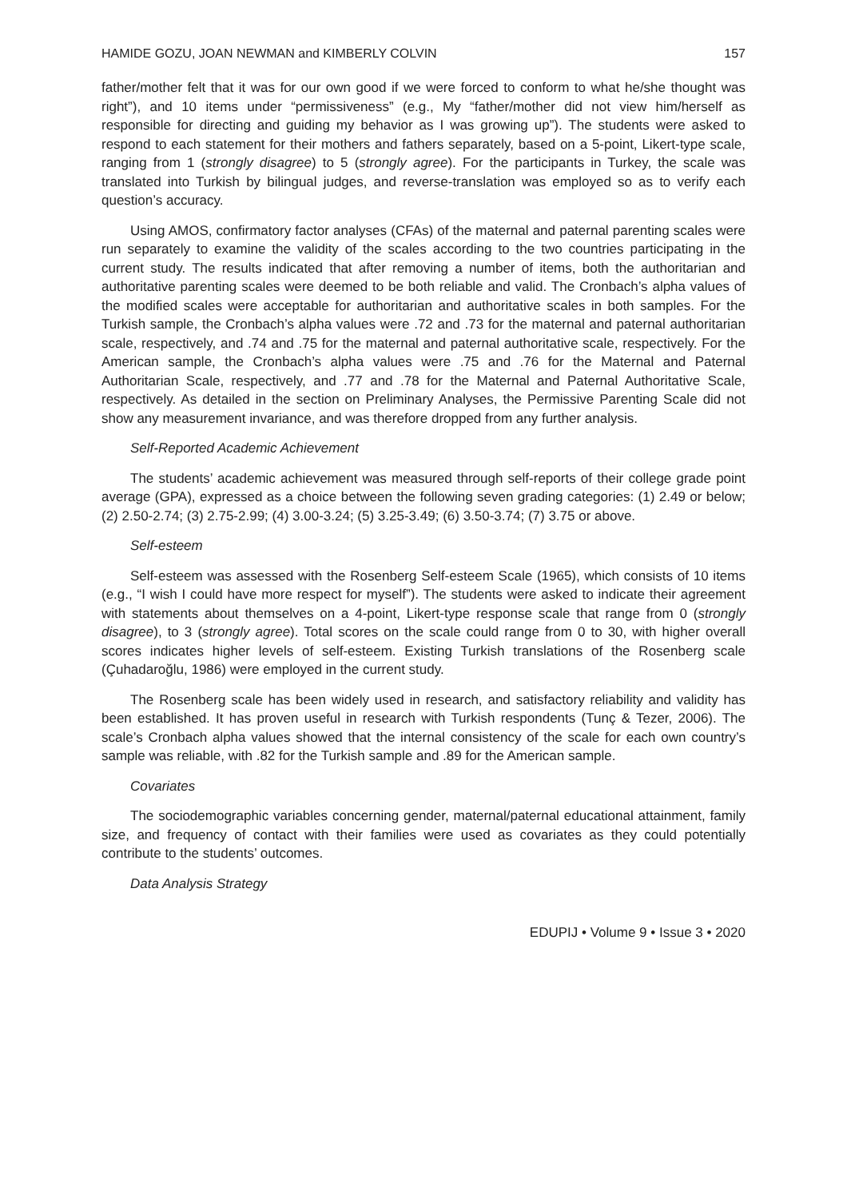HAMIDE GOZU, JOAN NEWMAN and KIMBERLY COLVIN 157
father/mother felt that it was for our own good if we were forced to conform to what he/she thought was right”), and 10 items under “permissiveness” (e.g., My “father/mother did not view him/herself as responsible for directing and guiding my behavior as I was growing up”). The students were asked to respond to each statement for their mothers and fathers separately, based on a 5-point, Likert-type scale, ranging from 1 (strongly disagree) to 5 (strongly agree). For the participants in Turkey, the scale was translated into Turkish by bilingual judges, and reverse-translation was employed so as to verify each question’s accuracy.
Using AMOS, confirmatory factor analyses (CFAs) of the maternal and paternal parenting scales were run separately to examine the validity of the scales according to the two countries participating in the current study. The results indicated that after removing a number of items, both the authoritarian and authoritative parenting scales were deemed to be both reliable and valid. The Cronbach’s alpha values of the modified scales were acceptable for authoritarian and authoritative scales in both samples. For the Turkish sample, the Cronbach’s alpha values were .72 and .73 for the maternal and paternal authoritarian scale, respectively, and .74 and .75 for the maternal and paternal authoritative scale, respectively. For the American sample, the Cronbach’s alpha values were .75 and .76 for the Maternal and Paternal Authoritarian Scale, respectively, and .77 and .78 for the Maternal and Paternal Authoritative Scale, respectively. As detailed in the section on Preliminary Analyses, the Permissive Parenting Scale did not show any measurement invariance, and was therefore dropped from any further analysis.
Self-Reported Academic Achievement
The students’ academic achievement was measured through self-reports of their college grade point average (GPA), expressed as a choice between the following seven grading categories: (1) 2.49 or below; (2) 2.50-2.74; (3) 2.75-2.99; (4) 3.00-3.24; (5) 3.25-3.49; (6) 3.50-3.74; (7) 3.75 or above.
Self-esteem
Self-esteem was assessed with the Rosenberg Self-esteem Scale (1965), which consists of 10 items (e.g., “I wish I could have more respect for myself”). The students were asked to indicate their agreement with statements about themselves on a 4-point, Likert-type response scale that range from 0 (strongly disagree), to 3 (strongly agree). Total scores on the scale could range from 0 to 30, with higher overall scores indicates higher levels of self-esteem. Existing Turkish translations of the Rosenberg scale (Çuhadaroğlu, 1986) were employed in the current study.
The Rosenberg scale has been widely used in research, and satisfactory reliability and validity has been established. It has proven useful in research with Turkish respondents (Tunç & Tezer, 2006). The scale’s Cronbach alpha values showed that the internal consistency of the scale for each own country’s sample was reliable, with .82 for the Turkish sample and .89 for the American sample.
Covariates
The sociodemographic variables concerning gender, maternal/paternal educational attainment, family size, and frequency of contact with their families were used as covariates as they could potentially contribute to the students’ outcomes.
Data Analysis Strategy
EDUPIJ • Volume 9 • Issue 3 • 2020